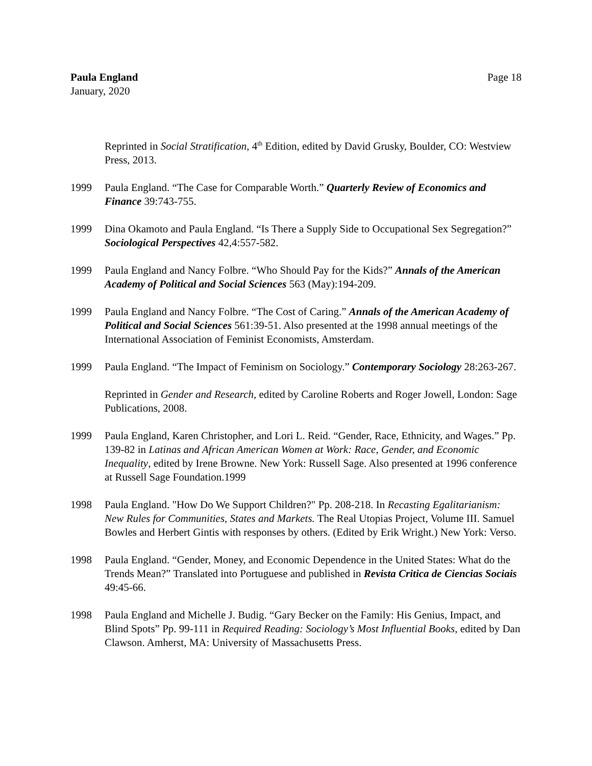Paula England
January, 2020
Page 18
Reprinted in Social Stratification, 4<sup>th</sup> Edition, edited by David Grusky, Boulder, CO: Westview Press, 2013.
1999 Paula England. “The Case for Comparable Worth.” Quarterly Review of Economics and Finance 39:743-755.
1999 Dina Okamoto and Paula England. “Is There a Supply Side to Occupational Sex Segregation?” Sociological Perspectives 42,4:557-582.
1999 Paula England and Nancy Folbre. “Who Should Pay for the Kids?” Annals of the American Academy of Political and Social Sciences 563 (May):194-209.
1999 Paula England and Nancy Folbre. “The Cost of Caring.” Annals of the American Academy of Political and Social Sciences 561:39-51. Also presented at the 1998 annual meetings of the International Association of Feminist Economists, Amsterdam.
1999 Paula England. “The Impact of Feminism on Sociology.” Contemporary Sociology 28:263-267.
Reprinted in Gender and Research, edited by Caroline Roberts and Roger Jowell, London: Sage Publications, 2008.
1999 Paula England, Karen Christopher, and Lori L. Reid. “Gender, Race, Ethnicity, and Wages.” Pp. 139-82 in Latinas and African American Women at Work: Race, Gender, and Economic Inequality, edited by Irene Browne. New York: Russell Sage. Also presented at 1996 conference at Russell Sage Foundation.1999
1998 Paula England. "How Do We Support Children?" Pp. 208-218. In Recasting Egalitarianism: New Rules for Communities, States and Markets. The Real Utopias Project, Volume III. Samuel Bowles and Herbert Gintis with responses by others. (Edited by Erik Wright.) New York: Verso.
1998 Paula England. “Gender, Money, and Economic Dependence in the United States: What do the Trends Mean?” Translated into Portuguese and published in Revista Critica de Ciencias Sociais 49:45-66.
1998 Paula England and Michelle J. Budig. “Gary Becker on the Family: His Genius, Impact, and Blind Spots” Pp. 99-111 in Required Reading: Sociology’s Most Influential Books, edited by Dan Clawson. Amherst, MA: University of Massachusetts Press.